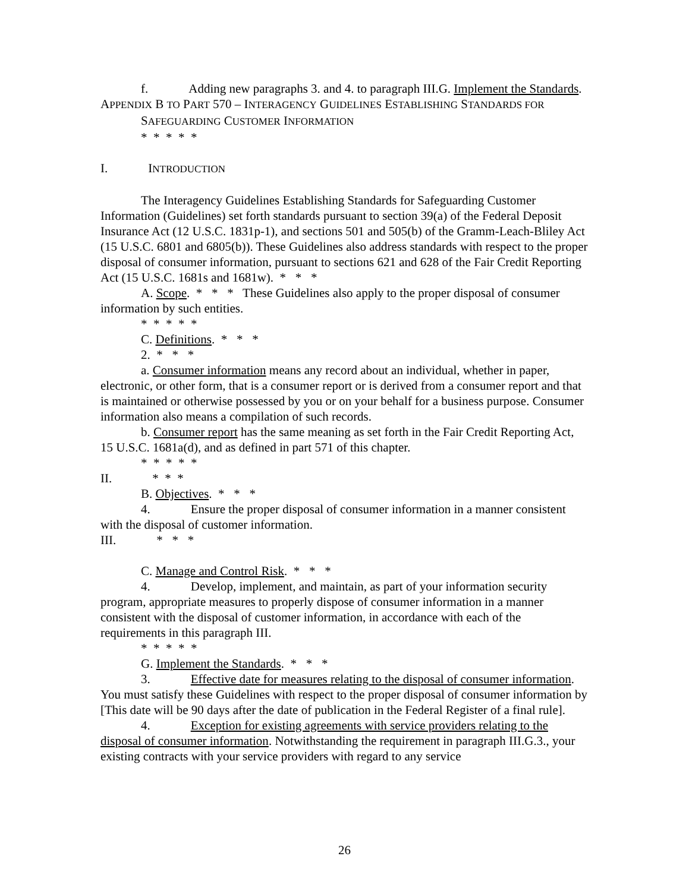f. Adding new paragraphs 3. and 4. to paragraph III.G. Implement the Standards.
APPENDIX B TO PART 570 – INTERAGENCY GUIDELINES ESTABLISHING STANDARDS FOR
SAFEGUARDING CUSTOMER INFORMATION
* * * * *
I. INTRODUCTION
The Interagency Guidelines Establishing Standards for Safeguarding Customer Information (Guidelines) set forth standards pursuant to section 39(a) of the Federal Deposit Insurance Act (12 U.S.C. 1831p-1), and sections 501 and 505(b) of the Gramm-Leach-Bliley Act (15 U.S.C. 6801 and 6805(b)). These Guidelines also address standards with respect to the proper disposal of consumer information, pursuant to sections 621 and 628 of the Fair Credit Reporting Act (15 U.S.C. 1681s and 1681w). * * *
A. Scope. * * * These Guidelines also apply to the proper disposal of consumer information by such entities.
* * * * *
C. Definitions. * * *
2. * * *
a. Consumer information means any record about an individual, whether in paper, electronic, or other form, that is a consumer report or is derived from a consumer report and that is maintained or otherwise possessed by you or on your behalf for a business purpose. Consumer information also means a compilation of such records.
b. Consumer report has the same meaning as set forth in the Fair Credit Reporting Act, 15 U.S.C. 1681a(d), and as defined in part 571 of this chapter.
* * * * *
II. * * *
B. Objectives. * * *
4. Ensure the proper disposal of consumer information in a manner consistent with the disposal of customer information.
III. * * *
C. Manage and Control Risk. * * *
4. Develop, implement, and maintain, as part of your information security program, appropriate measures to properly dispose of consumer information in a manner consistent with the disposal of customer information, in accordance with each of the requirements in this paragraph III.
* * * * *
G. Implement the Standards. * * *
3. Effective date for measures relating to the disposal of consumer information. You must satisfy these Guidelines with respect to the proper disposal of consumer information by [This date will be 90 days after the date of publication in the Federal Register of a final rule].
4. Exception for existing agreements with service providers relating to the disposal of consumer information. Notwithstanding the requirement in paragraph III.G.3., your existing contracts with your service providers with regard to any service
26